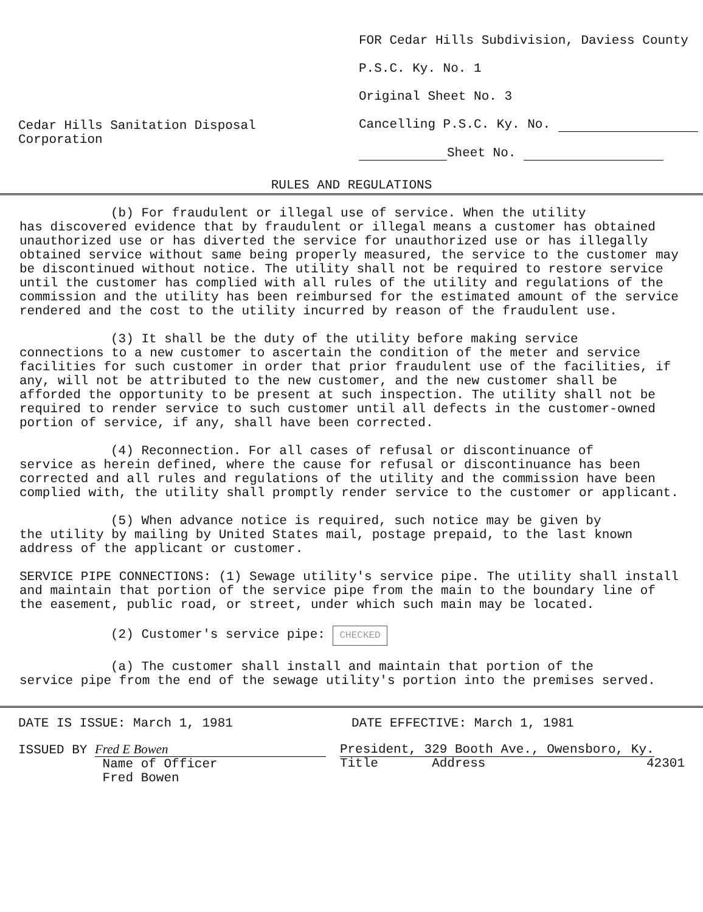Cedar Hills Sanitation Disposal
Corporation
FOR Cedar Hills Subdivision, Daviess County
P.S.C. Ky. No. 1
Original Sheet No. 3
Cancelling P.S.C. Ky. No.
Sheet No.
RULES AND REGULATIONS
(b) For fraudulent or illegal use of service. When the utility
has discovered evidence that by fraudulent or illegal means a customer has obtained unauthorized use or has diverted the service for unauthorized use or has illegally obtained service without same being properly measured, the service to the customer may be discontinued without notice. The utility shall not be required to restore service until the customer has complied with all rules of the utility and regulations of the commission and the utility has been reimbursed for the estimated amount of the service rendered and the cost to the utility incurred by reason of the fraudulent use.
(3) It shall be the duty of the utility before making service
connections to a new customer to ascertain the condition of the meter and service facilities for such customer in order that prior fraudulent use of the facilities, if any, will not be attributed to the new customer, and the new customer shall be afforded the opportunity to be present at such inspection. The utility shall not be required to render service to such customer until all defects in the customer-owned portion of service, if any, shall have been corrected.
(4) Reconnection. For all cases of refusal or discontinuance of
service as herein defined, where the cause for refusal or discontinuance has been corrected and all rules and regulations of the utility and the commission have been complied with, the utility shall promptly render service to the customer or applicant.
(5) When advance notice is required, such notice may be given by
the utility by mailing by United States mail, postage prepaid, to the last known address of the applicant or customer.
SERVICE PIPE CONNECTIONS: (1) Sewage utility's service pipe. The utility shall install and maintain that portion of the service pipe from the main to the boundary line of the easement, public road, or street, under which such main may be located.
(2) Customer's service pipe: CHECKED
(a) The customer shall install and maintain that portion of the
service pipe from the end of the sewage utility's portion into the premises served.
DATE IS ISSUE: March 1, 1981 DATE EFFECTIVE: March 1, 1981
ISSUED BY Fred E Bowen
Name of Officer
Fred Bowen
President, 329 Booth Ave., Owensboro, Ky.
Title Address 42301